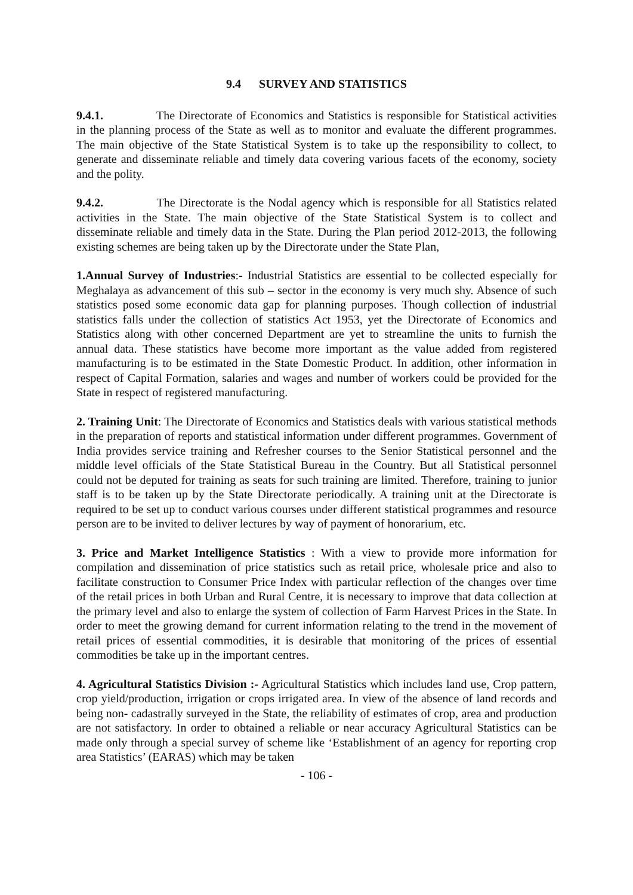9.4 SURVEY AND STATISTICS
9.4.1. The Directorate of Economics and Statistics is responsible for Statistical activities in the planning process of the State as well as to monitor and evaluate the different programmes. The main objective of the State Statistical System is to take up the responsibility to collect, to generate and disseminate reliable and timely data covering various facets of the economy, society and the polity.
9.4.2. The Directorate is the Nodal agency which is responsible for all Statistics related activities in the State. The main objective of the State Statistical System is to collect and disseminate reliable and timely data in the State. During the Plan period 2012-2013, the following existing schemes are being taken up by the Directorate under the State Plan,
1.Annual Survey of Industries:- Industrial Statistics are essential to be collected especially for Meghalaya as advancement of this sub – sector in the economy is very much shy. Absence of such statistics posed some economic data gap for planning purposes. Though collection of industrial statistics falls under the collection of statistics Act 1953, yet the Directorate of Economics and Statistics along with other concerned Department are yet to streamline the units to furnish the annual data. These statistics have become more important as the value added from registered manufacturing is to be estimated in the State Domestic Product. In addition, other information in respect of Capital Formation, salaries and wages and number of workers could be provided for the State in respect of registered manufacturing.
2. Training Unit: The Directorate of Economics and Statistics deals with various statistical methods in the preparation of reports and statistical information under different programmes. Government of India provides service training and Refresher courses to the Senior Statistical personnel and the middle level officials of the State Statistical Bureau in the Country. But all Statistical personnel could not be deputed for training as seats for such training are limited. Therefore, training to junior staff is to be taken up by the State Directorate periodically. A training unit at the Directorate is required to be set up to conduct various courses under different statistical programmes and resource person are to be invited to deliver lectures by way of payment of honorarium, etc.
3. Price and Market Intelligence Statistics : With a view to provide more information for compilation and dissemination of price statistics such as retail price, wholesale price and also to facilitate construction to Consumer Price Index with particular reflection of the changes over time of the retail prices in both Urban and Rural Centre, it is necessary to improve that data collection at the primary level and also to enlarge the system of collection of Farm Harvest Prices in the State. In order to meet the growing demand for current information relating to the trend in the movement of retail prices of essential commodities, it is desirable that monitoring of the prices of essential commodities be take up in the important centres.
4. Agricultural Statistics Division :- Agricultural Statistics which includes land use, Crop pattern, crop yield/production, irrigation or crops irrigated area. In view of the absence of land records and being non- cadastrally surveyed in the State, the reliability of estimates of crop, area and production are not satisfactory. In order to obtained a reliable or near accuracy Agricultural Statistics can be made only through a special survey of scheme like ‘Establishment of an agency for reporting crop area Statistics’ (EARAS) which may be taken
- 106 -